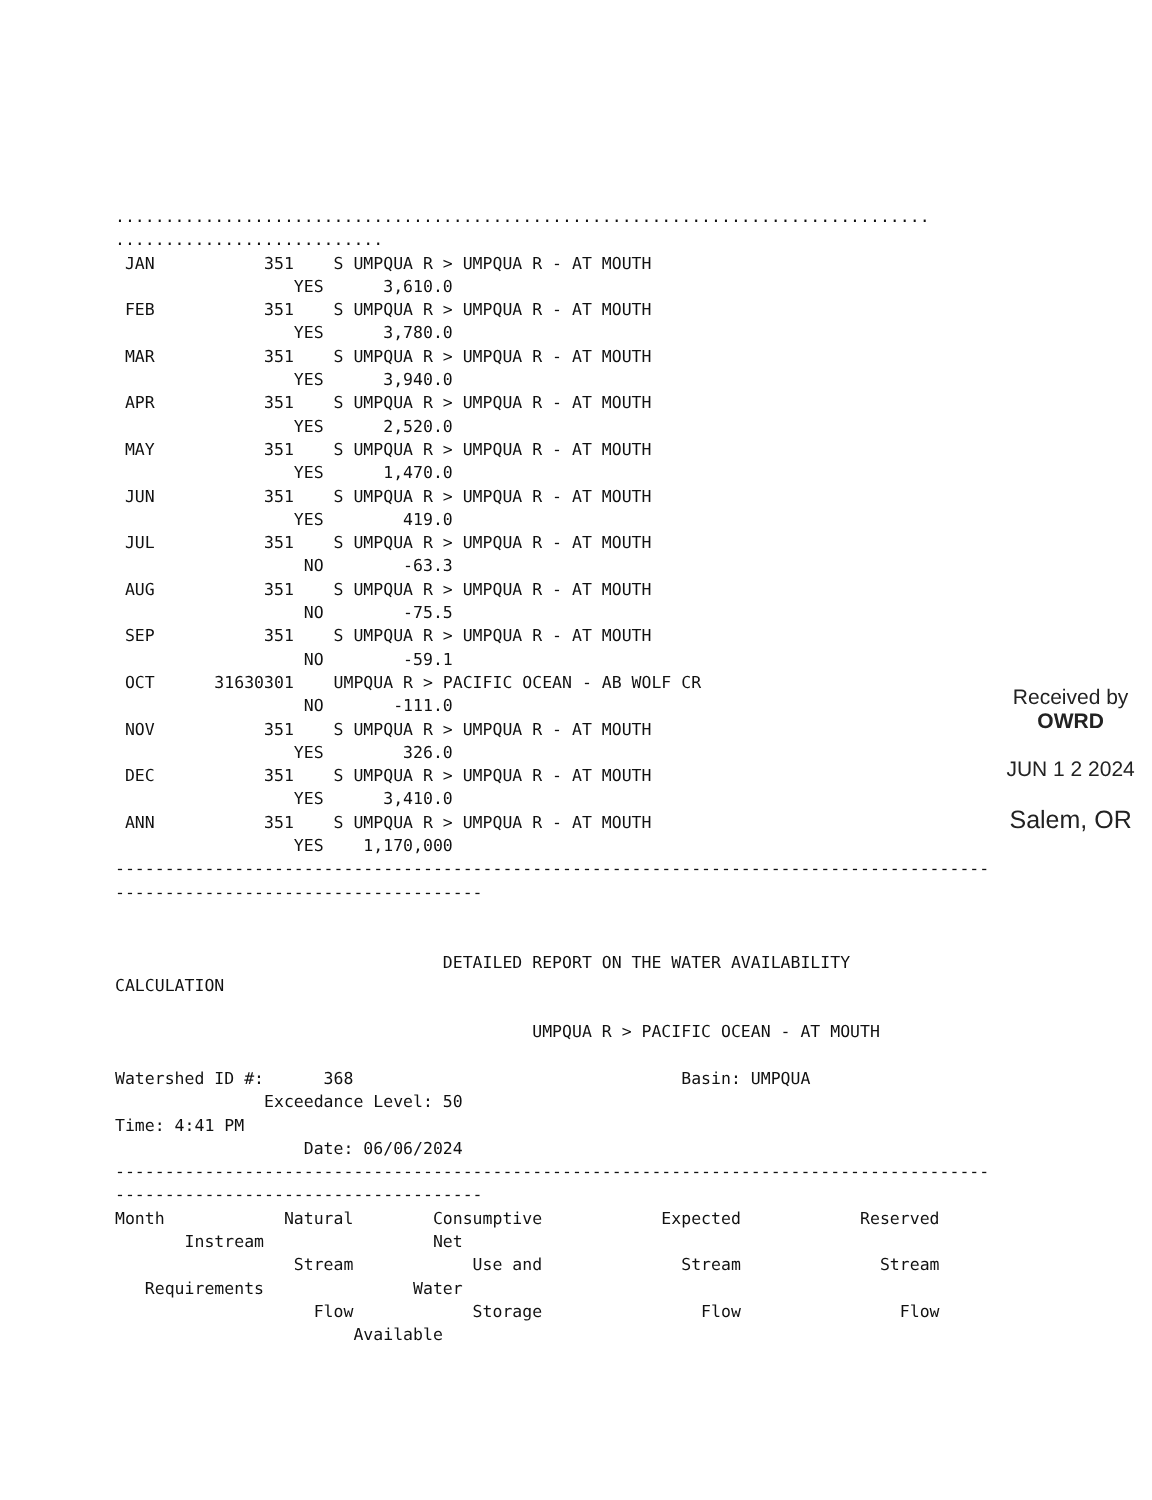..................................................................................
...........................
 JAN           351    S UMPQUA R > UMPQUA R - AT MOUTH
                  YES      3,610.0
 FEB           351    S UMPQUA R > UMPQUA R - AT MOUTH
                  YES      3,780.0
 MAR           351    S UMPQUA R > UMPQUA R - AT MOUTH
                  YES      3,940.0
 APR           351    S UMPQUA R > UMPQUA R - AT MOUTH
                  YES      2,520.0
 MAY           351    S UMPQUA R > UMPQUA R - AT MOUTH
                  YES      1,470.0
 JUN           351    S UMPQUA R > UMPQUA R - AT MOUTH
                  YES        419.0
 JUL           351    S UMPQUA R > UMPQUA R - AT MOUTH
                   NO        -63.3
 AUG           351    S UMPQUA R > UMPQUA R - AT MOUTH
                   NO        -75.5
 SEP           351    S UMPQUA R > UMPQUA R - AT MOUTH
                   NO        -59.1
 OCT      31630301    UMPQUA R > PACIFIC OCEAN - AB WOLF CR
                   NO       -111.0
 NOV           351    S UMPQUA R > UMPQUA R - AT MOUTH
                  YES        326.0
 DEC           351    S UMPQUA R > UMPQUA R - AT MOUTH
                  YES      3,410.0
 ANN           351    S UMPQUA R > UMPQUA R - AT MOUTH
                  YES    1,170,000
----------------------------------------------------------------------------------------
-------------------------------------


                                 DETAILED REPORT ON THE WATER AVAILABILITY
CALCULATION

                                          UMPQUA R > PACIFIC OCEAN - AT MOUTH

Watershed ID #:      368                                 Basin: UMPQUA
               Exceedance Level: 50
Time: 4:41 PM
                   Date: 06/06/2024
----------------------------------------------------------------------------------------
-------------------------------------
Month            Natural        Consumptive            Expected            Reserved
       Instream                 Net
                  Stream            Use and              Stream              Stream
   Requirements               Water
                    Flow            Storage                Flow                Flow
                        Available
Received by OWRD
JUN 1 2 2024
Salem, OR